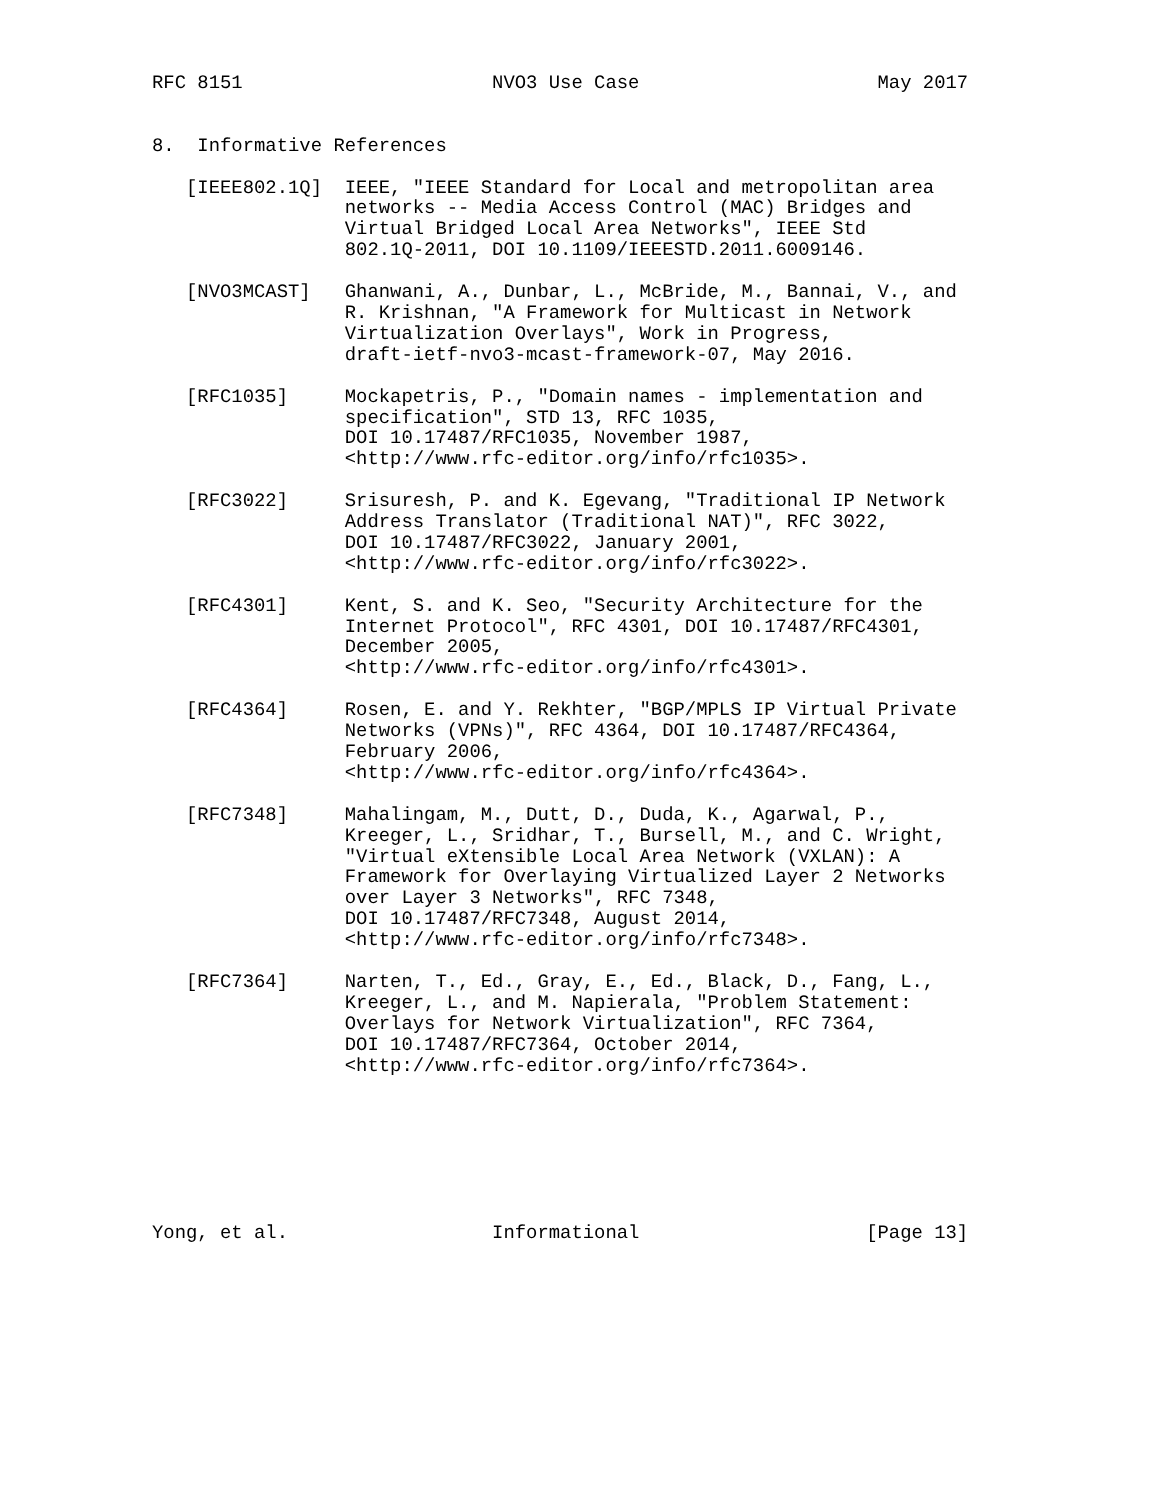RFC 8151                      NVO3 Use Case                     May 2017


8.  Informative References

   [IEEE802.1Q]  IEEE, "IEEE Standard for Local and metropolitan area
                 networks -- Media Access Control (MAC) Bridges and
                 Virtual Bridged Local Area Networks", IEEE Std
                 802.1Q-2011, DOI 10.1109/IEEESTD.2011.6009146.

   [NVO3MCAST]   Ghanwani, A., Dunbar, L., McBride, M., Bannai, V., and
                 R. Krishnan, "A Framework for Multicast in Network
                 Virtualization Overlays", Work in Progress,
                 draft-ietf-nvo3-mcast-framework-07, May 2016.

   [RFC1035]     Mockapetris, P., "Domain names - implementation and
                 specification", STD 13, RFC 1035,
                 DOI 10.17487/RFC1035, November 1987,
                 <http://www.rfc-editor.org/info/rfc1035>.

   [RFC3022]     Srisuresh, P. and K. Egevang, "Traditional IP Network
                 Address Translator (Traditional NAT)", RFC 3022,
                 DOI 10.17487/RFC3022, January 2001,
                 <http://www.rfc-editor.org/info/rfc3022>.

   [RFC4301]     Kent, S. and K. Seo, "Security Architecture for the
                 Internet Protocol", RFC 4301, DOI 10.17487/RFC4301,
                 December 2005,
                 <http://www.rfc-editor.org/info/rfc4301>.

   [RFC4364]     Rosen, E. and Y. Rekhter, "BGP/MPLS IP Virtual Private
                 Networks (VPNs)", RFC 4364, DOI 10.17487/RFC4364,
                 February 2006,
                 <http://www.rfc-editor.org/info/rfc4364>.

   [RFC7348]     Mahalingam, M., Dutt, D., Duda, K., Agarwal, P.,
                 Kreeger, L., Sridhar, T., Bursell, M., and C. Wright,
                 "Virtual eXtensible Local Area Network (VXLAN): A
                 Framework for Overlaying Virtualized Layer 2 Networks
                 over Layer 3 Networks", RFC 7348,
                 DOI 10.17487/RFC7348, August 2014,
                 <http://www.rfc-editor.org/info/rfc7348>.

   [RFC7364]     Narten, T., Ed., Gray, E., Ed., Black, D., Fang, L.,
                 Kreeger, L., and M. Napierala, "Problem Statement:
                 Overlays for Network Virtualization", RFC 7364,
                 DOI 10.17487/RFC7364, October 2014,
                 <http://www.rfc-editor.org/info/rfc7364>.







Yong, et al.                  Informational                    [Page 13]